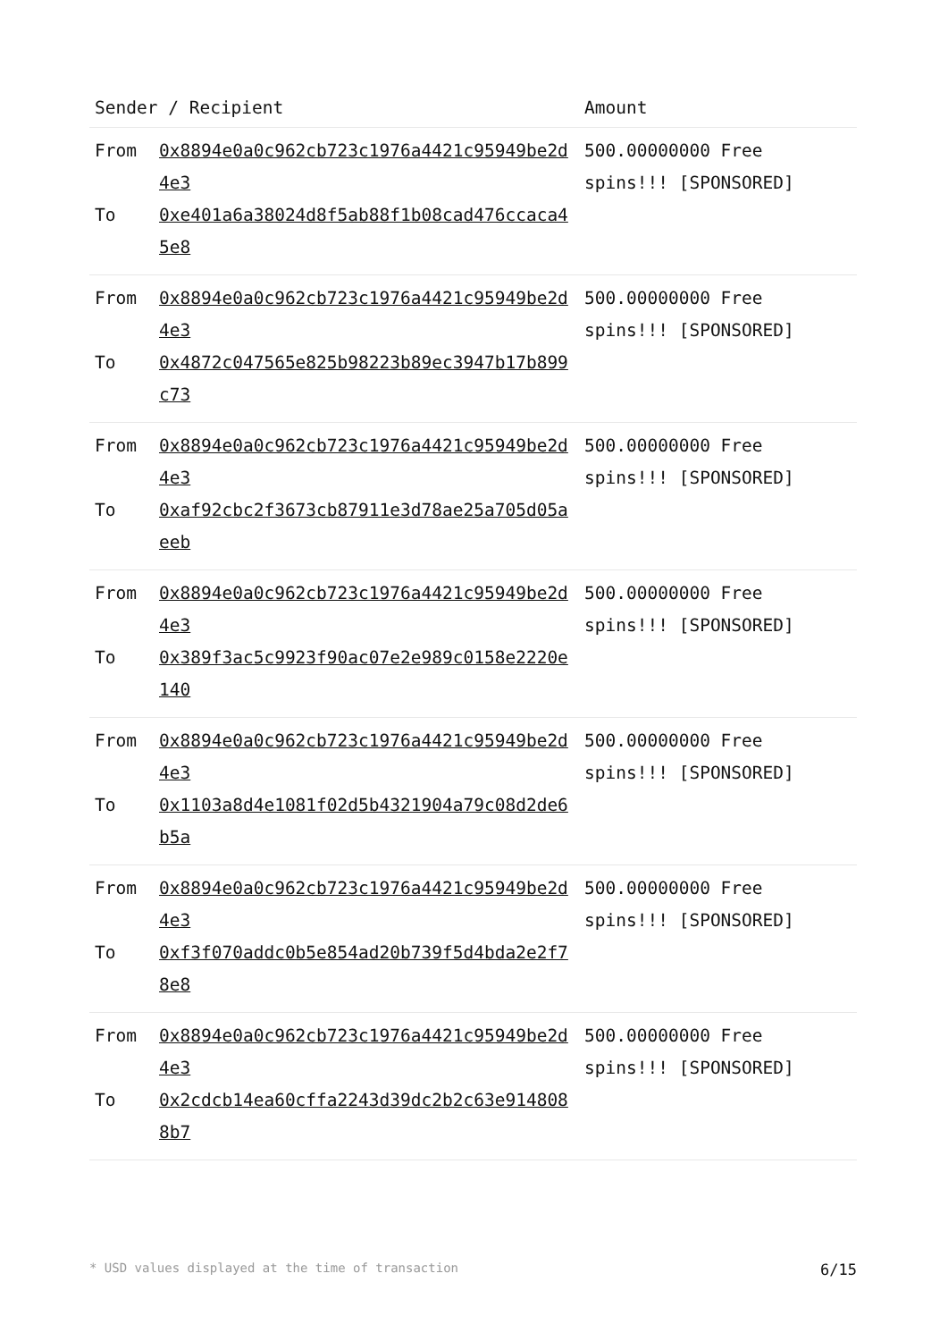| Sender / Recipient | | Amount |
| --- | --- | --- |
| From To | 0x8894e0a0c962cb723c1976a4421c95949be2d4e3 0xe401a6a38024d8f5ab88f1b08cad476ccaca45e8 | 500.00000000 Free spins!!! [SPONSORED] |
| From To | 0x8894e0a0c962cb723c1976a4421c95949be2d4e3 0x4872c047565e825b98223b89ec3947b17b899c73 | 500.00000000 Free spins!!! [SPONSORED] |
| From To | 0x8894e0a0c962cb723c1976a4421c95949be2d4e3 0xaf92cbc2f3673cb87911e3d78ae25a705d05aeeb | 500.00000000 Free spins!!! [SPONSORED] |
| From To | 0x8894e0a0c962cb723c1976a4421c95949be2d4e3 0x389f3ac5c9923f90ac07e2e989c0158e2220e140 | 500.00000000 Free spins!!! [SPONSORED] |
| From To | 0x8894e0a0c962cb723c1976a4421c95949be2d4e3 0x1103a8d4e1081f02d5b4321904a79c08d2de6b5a | 500.00000000 Free spins!!! [SPONSORED] |
| From To | 0x8894e0a0c962cb723c1976a4421c95949be2d4e3 0xf3f070addc0b5e854ad20b739f5d4bda2e2f78e8 | 500.00000000 Free spins!!! [SPONSORED] |
| From To | 0x8894e0a0c962cb723c1976a4421c95949be2d4e3 0x2cdcb14ea60cffa2243d39dc2b2c63e9148088b7 | 500.00000000 Free spins!!! [SPONSORED] |
* USD values displayed at the time of transaction 6/15